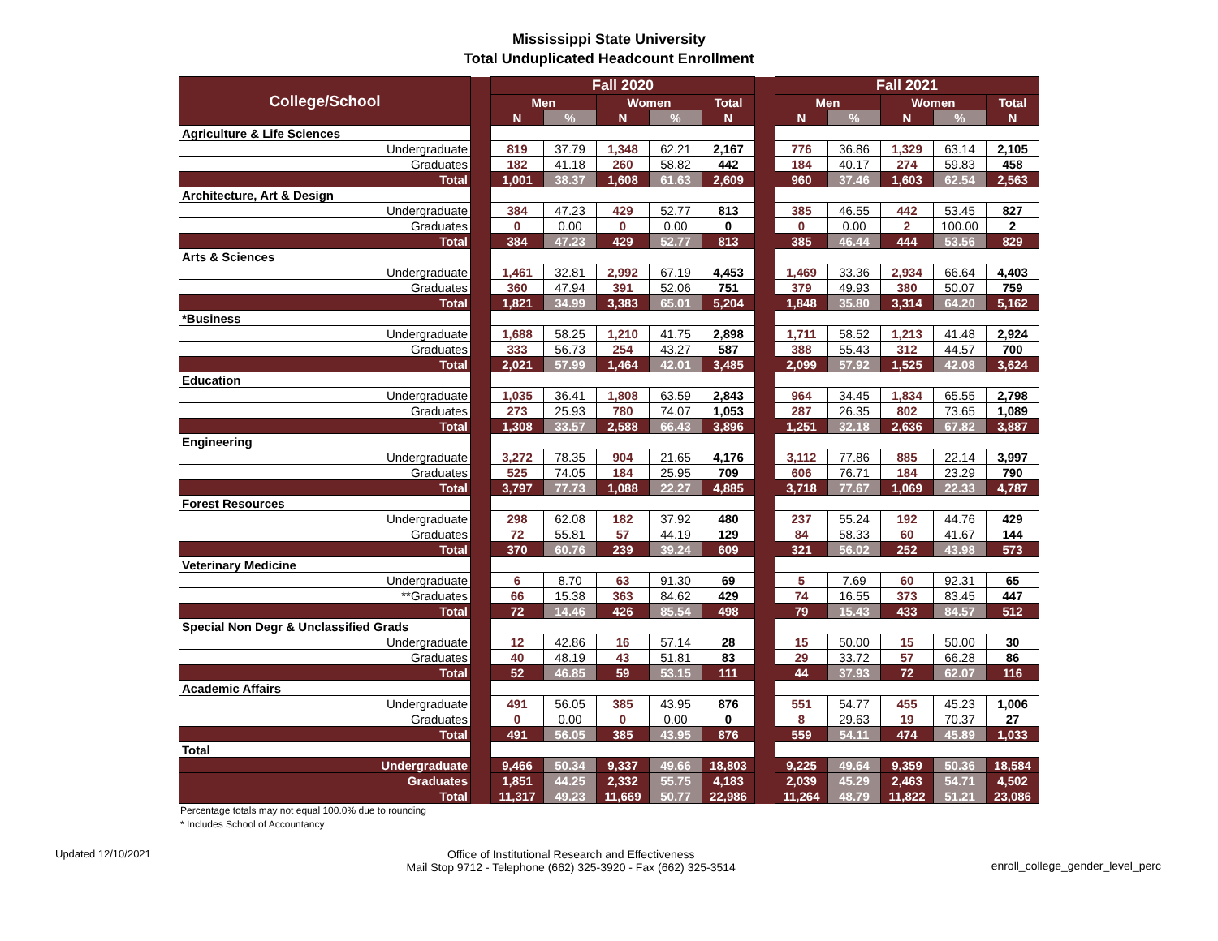Mississippi State University
Total Unduplicated Headcount Enrollment
| College/School | | Fall 2020 | | | | | | Fall 2021 | | | | |
| | | Men | | Women | | Total | | Men | | Women | | Total |
| | | N | % | N | % | N | | N | % | N | % | N |
| Agriculture & Life Sciences | | | | | | | | | | | | |
| Undergraduate | | 819 | 37.79 | 1,348 | 62.21 | 2,167 | | 776 | 36.86 | 1,329 | 63.14 | 2,105 |
| Graduates | | 182 | 41.18 | 260 | 58.82 | 442 | | 184 | 40.17 | 274 | 59.83 | 458 |
| Total | | 1,001 | 38.37 | 1,608 | 61.63 | 2,609 | | 960 | 37.46 | 1,603 | 62.54 | 2,563 |
| Architecture, Art & Design | | | | | | | | | | | | |
| Undergraduate | | 384 | 47.23 | 429 | 52.77 | 813 | | 385 | 46.55 | 442 | 53.45 | 827 |
| Graduates | | 0 | 0.00 | 0 | 0.00 | 0 | | 0 | 0.00 | 2 | 100.00 | 2 |
| Total | | 384 | 47.23 | 429 | 52.77 | 813 | | 385 | 46.44 | 444 | 53.56 | 829 |
| Arts & Sciences | | | | | | | | | | | | |
| Undergraduate | | 1,461 | 32.81 | 2,992 | 67.19 | 4,453 | | 1,469 | 33.36 | 2,934 | 66.64 | 4,403 |
| Graduates | | 360 | 47.94 | 391 | 52.06 | 751 | | 379 | 49.93 | 380 | 50.07 | 759 |
| Total | | 1,821 | 34.99 | 3,383 | 65.01 | 5,204 | | 1,848 | 35.80 | 3,314 | 64.20 | 5,162 |
| *Business | | | | | | | | | | | | |
| Undergraduate | | 1,688 | 58.25 | 1,210 | 41.75 | 2,898 | | 1,711 | 58.52 | 1,213 | 41.48 | 2,924 |
| Graduates | | 333 | 56.73 | 254 | 43.27 | 587 | | 388 | 55.43 | 312 | 44.57 | 700 |
| Total | | 2,021 | 57.99 | 1,464 | 42.01 | 3,485 | | 2,099 | 57.92 | 1,525 | 42.08 | 3,624 |
| Education | | | | | | | | | | | | |
| Undergraduate | | 1,035 | 36.41 | 1,808 | 63.59 | 2,843 | | 964 | 34.45 | 1,834 | 65.55 | 2,798 |
| Graduates | | 273 | 25.93 | 780 | 74.07 | 1,053 | | 287 | 26.35 | 802 | 73.65 | 1,089 |
| Total | | 1,308 | 33.57 | 2,588 | 66.43 | 3,896 | | 1,251 | 32.18 | 2,636 | 67.82 | 3,887 |
| Engineering | | | | | | | | | | | | |
| Undergraduate | | 3,272 | 78.35 | 904 | 21.65 | 4,176 | | 3,112 | 77.86 | 885 | 22.14 | 3,997 |
| Graduates | | 525 | 74.05 | 184 | 25.95 | 709 | | 606 | 76.71 | 184 | 23.29 | 790 |
| Total | | 3,797 | 77.73 | 1,088 | 22.27 | 4,885 | | 3,718 | 77.67 | 1,069 | 22.33 | 4,787 |
| Forest Resources | | | | | | | | | | | | |
| Undergraduate | | 298 | 62.08 | 182 | 37.92 | 480 | | 237 | 55.24 | 192 | 44.76 | 429 |
| Graduates | | 72 | 55.81 | 57 | 44.19 | 129 | | 84 | 58.33 | 60 | 41.67 | 144 |
| Total | | 370 | 60.76 | 239 | 39.24 | 609 | | 321 | 56.02 | 252 | 43.98 | 573 |
| Veterinary Medicine | | | | | | | | | | | | |
| Undergraduate | | 6 | 8.70 | 63 | 91.30 | 69 | | 5 | 7.69 | 60 | 92.31 | 65 |
| **Graduates | | 66 | 15.38 | 363 | 84.62 | 429 | | 74 | 16.55 | 373 | 83.45 | 447 |
| Total | | 72 | 14.46 | 426 | 85.54 | 498 | | 79 | 15.43 | 433 | 84.57 | 512 |
| Special Non Degr & Unclassified Grads | | | | | | | | | | | | |
| Undergraduate | | 12 | 42.86 | 16 | 57.14 | 28 | | 15 | 50.00 | 15 | 50.00 | 30 |
| Graduates | | 40 | 48.19 | 43 | 51.81 | 83 | | 29 | 33.72 | 57 | 66.28 | 86 |
| Total | | 52 | 46.85 | 59 | 53.15 | 111 | | 44 | 37.93 | 72 | 62.07 | 116 |
| Academic Affairs | | | | | | | | | | | | |
| Undergraduate | | 491 | 56.05 | 385 | 43.95 | 876 | | 551 | 54.77 | 455 | 45.23 | 1,006 |
| Graduates | | 0 | 0.00 | 0 | 0.00 | 0 | | 8 | 29.63 | 19 | 70.37 | 27 |
| Total | | 491 | 56.05 | 385 | 43.95 | 876 | | 559 | 54.11 | 474 | 45.89 | 1,033 |
| Total | | | | | | | | | | | | |
| Undergraduate | | 9,466 | 50.34 | 9,337 | 49.66 | 18,803 | | 9,225 | 49.64 | 9,359 | 50.36 | 18,584 |
| Graduates | | 1,851 | 44.25 | 2,332 | 55.75 | 4,183 | | 2,039 | 45.29 | 2,463 | 54.71 | 4,502 |
| Total | | 11,317 | 49.23 | 11,669 | 50.77 | 22,986 | | 11,264 | 48.79 | 11,822 | 51.21 | 23,086 |
Percentage totals may not equal 100.0% due to rounding
* Includes School of Accountancy
Updated 12/10/2021 Office of Institutional Research and Effectiveness
Mail Stop 9712 - Telephone (662) 325-3920 - Fax (662) 325-3514
enroll_college_gender_level_perc